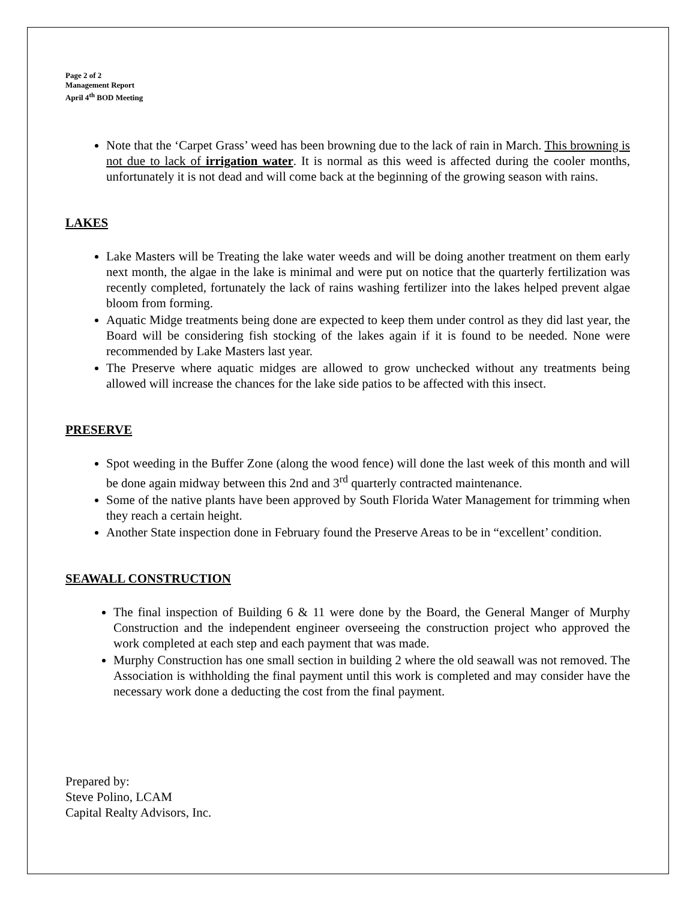Page 2 of 2
Management Report
April 4<sup>th</sup> BOD Meeting
Note that the ‘Carpet Grass’ weed has been browning due to the lack of rain in March. This browning is not due to lack of irrigation water. It is normal as this weed is affected during the cooler months, unfortunately it is not dead and will come back at the beginning of the growing season with rains.
LAKES
Lake Masters will be Treating the lake water weeds and will be doing another treatment on them early next month, the algae in the lake is minimal and were put on notice that the quarterly fertilization was recently completed, fortunately the lack of rains washing fertilizer into the lakes helped prevent algae bloom from forming.
Aquatic Midge treatments being done are expected to keep them under control as they did last year, the Board will be considering fish stocking of the lakes again if it is found to be needed. None were recommended by Lake Masters last year.
The Preserve where aquatic midges are allowed to grow unchecked without any treatments being allowed will increase the chances for the lake side patios to be affected with this insect.
PRESERVE
Spot weeding in the Buffer Zone (along the wood fence) will done the last week of this month and will be done again midway between this 2nd and 3<sup>rd</sup> quarterly contracted maintenance.
Some of the native plants have been approved by South Florida Water Management for trimming when they reach a certain height.
Another State inspection done in February found the Preserve Areas to be in “excellent’ condition.
SEAWALL CONSTRUCTION
The final inspection of Building 6 & 11 were done by the Board, the General Manger of Murphy Construction and the independent engineer overseeing the construction project who approved the work completed at each step and each payment that was made.
Murphy Construction has one small section in building 2 where the old seawall was not removed. The Association is withholding the final payment until this work is completed and may consider have the necessary work done a deducting the cost from the final payment.
Prepared by:
Steve Polino, LCAM
Capital Realty Advisors, Inc.